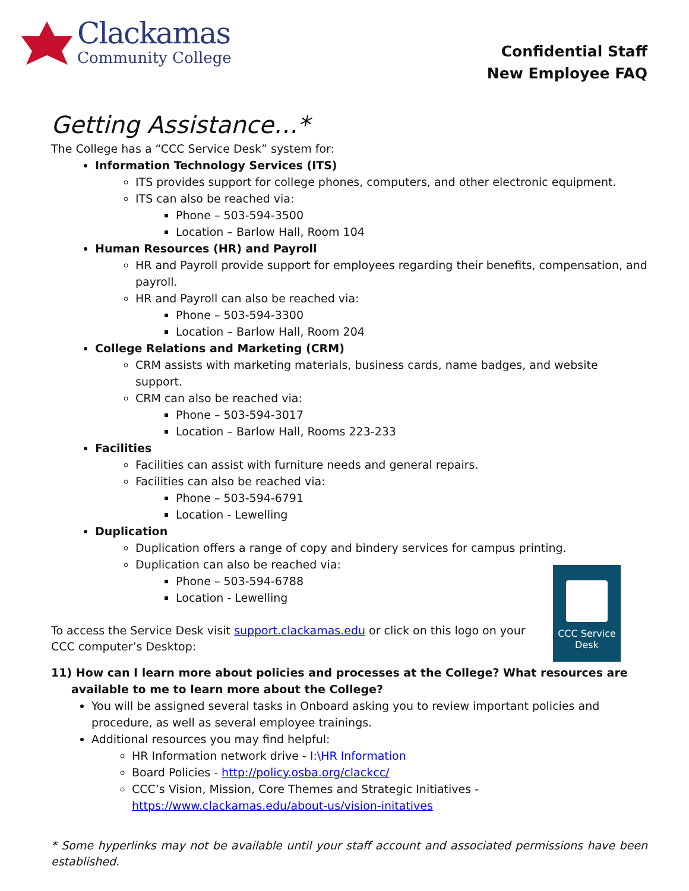Clackamas
Community College
Confidential Staff
New Employee FAQ
Getting Assistance…*
The College has a “CCC Service Desk” system for:
Information Technology Services (ITS)
ITS provides support for college phones, computers, and other electronic equipment.
ITS can also be reached via:
Phone – 503-594-3500
Location – Barlow Hall, Room 104
Human Resources (HR) and Payroll
HR and Payroll provide support for employees regarding their benefits, compensation, and payroll.
HR and Payroll can also be reached via:
Phone – 503-594-3300
Location – Barlow Hall, Room 204
College Relations and Marketing (CRM)
CRM assists with marketing materials, business cards, name badges, and website support.
CRM can also be reached via:
Phone – 503-594-3017
Location – Barlow Hall, Rooms 223-233
Facilities
Facilities can assist with furniture needs and general repairs.
Facilities can also be reached via:
Phone – 503-594-6791
Location - Lewelling
Duplication
Duplication offers a range of copy and bindery services for campus printing.
Duplication can also be reached via:
Phone – 503-594-6788
Location - Lewelling
To access the Service Desk visit support.clackamas.edu or click on this logo on your CCC computer’s Desktop:
CCC Service
Desk
11) How can I learn more about policies and processes at the College? What resources are available to me to learn more about the College?
You will be assigned several tasks in Onboard asking you to review important policies and procedure, as well as several employee trainings.
Additional resources you may find helpful:
HR Information network drive - I:\HR Information
Board Policies - http://policy.osba.org/clackcc/
CCC’s Vision, Mission, Core Themes and Strategic Initiatives - https://www.clackamas.edu/about-us/vision-initatives
* Some hyperlinks may not be available until your staff account and associated permissions have been established.